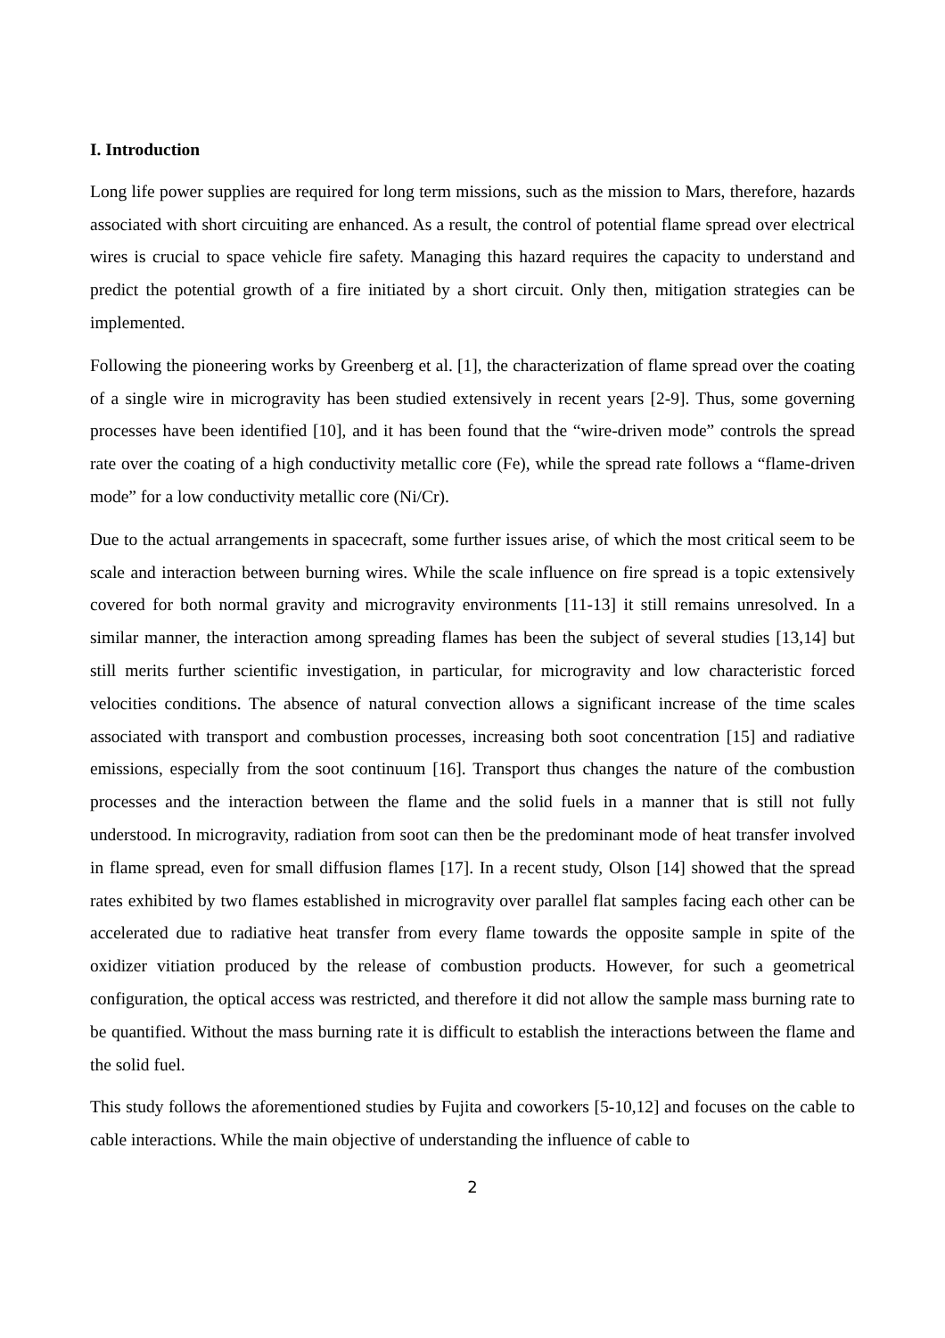I. Introduction
Long life power supplies are required for long term missions, such as the mission to Mars, therefore, hazards associated with short circuiting are enhanced. As a result, the control of potential flame spread over electrical wires is crucial to space vehicle fire safety. Managing this hazard requires the capacity to understand and predict the potential growth of a fire initiated by a short circuit. Only then, mitigation strategies can be implemented.
Following the pioneering works by Greenberg et al. [1], the characterization of flame spread over the coating of a single wire in microgravity has been studied extensively in recent years [2-9]. Thus, some governing processes have been identified [10], and it has been found that the “wire-driven mode” controls the spread rate over the coating of a high conductivity metallic core (Fe), while the spread rate follows a “flame-driven mode” for a low conductivity metallic core (Ni/Cr).
Due to the actual arrangements in spacecraft, some further issues arise, of which the most critical seem to be scale and interaction between burning wires. While the scale influence on fire spread is a topic extensively covered for both normal gravity and microgravity environments [11-13] it still remains unresolved. In a similar manner, the interaction among spreading flames has been the subject of several studies [13,14] but still merits further scientific investigation, in particular, for microgravity and low characteristic forced velocities conditions. The absence of natural convection allows a significant increase of the time scales associated with transport and combustion processes, increasing both soot concentration [15] and radiative emissions, especially from the soot continuum [16]. Transport thus changes the nature of the combustion processes and the interaction between the flame and the solid fuels in a manner that is still not fully understood. In microgravity, radiation from soot can then be the predominant mode of heat transfer involved in flame spread, even for small diffusion flames [17]. In a recent study, Olson [14] showed that the spread rates exhibited by two flames established in microgravity over parallel flat samples facing each other can be accelerated due to radiative heat transfer from every flame towards the opposite sample in spite of the oxidizer vitiation produced by the release of combustion products. However, for such a geometrical configuration, the optical access was restricted, and therefore it did not allow the sample mass burning rate to be quantified. Without the mass burning rate it is difficult to establish the interactions between the flame and the solid fuel.
This study follows the aforementioned studies by Fujita and coworkers [5-10,12] and focuses on the cable to cable interactions. While the main objective of understanding the influence of cable to
2